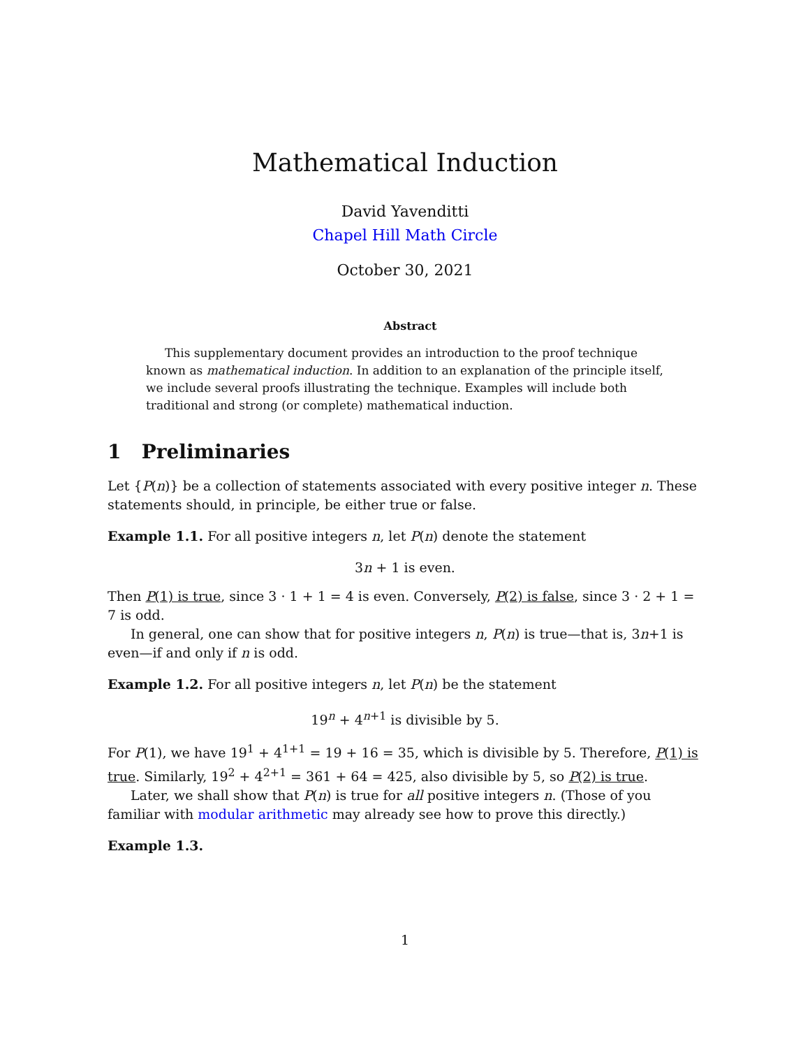Mathematical Induction
David Yavenditti
Chapel Hill Math Circle
October 30, 2021
Abstract
This supplementary document provides an introduction to the proof technique known as mathematical induction. In addition to an explanation of the principle itself, we include several proofs illustrating the technique. Examples will include both traditional and strong (or complete) mathematical induction.
1 Preliminaries
Let {P(n)} be a collection of statements associated with every positive integer n. These statements should, in principle, be either true or false.
Example 1.1. For all positive integers n, let P(n) denote the statement
3n + 1 is even.
Then P(1) is true, since 3 · 1 + 1 = 4 is even. Conversely, P(2) is false, since 3 · 2 + 1 = 7 is odd.
In general, one can show that for positive integers n, P(n) is true—that is, 3n+1 is even—if and only if n is odd.
Example 1.2. For all positive integers n, let P(n) be the statement
19<sup>n</sup> + 4<sup>n+1</sup> is divisible by 5.
For P(1), we have 19<sup>1</sup> + 4<sup>1+1</sup> = 19 + 16 = 35, which is divisible by 5. Therefore, P(1) is true. Similarly, 19<sup>2</sup> + 4<sup>2+1</sup> = 361 + 64 = 425, also divisible by 5, so P(2) is true.
Later, we shall show that P(n) is true for all positive integers n. (Those of you familiar with modular arithmetic may already see how to prove this directly.)
Example 1.3.
1